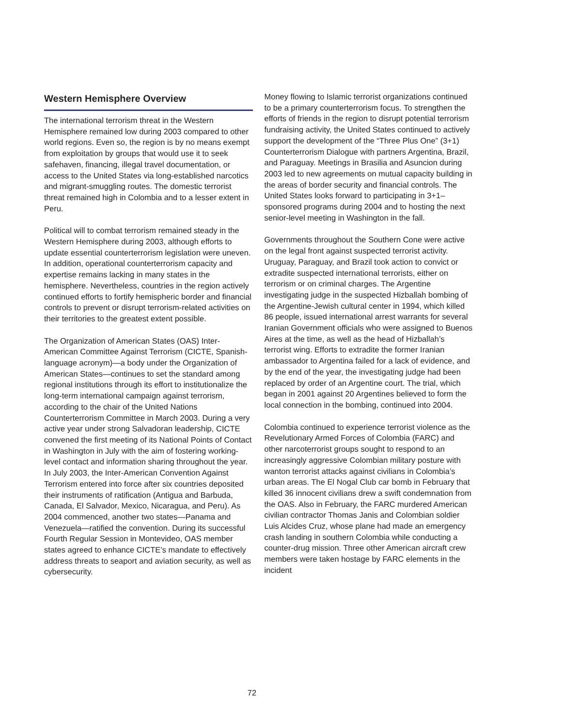Western Hemisphere Overview
The international terrorism threat in the Western Hemisphere remained low during 2003 compared to other world regions. Even so, the region is by no means exempt from exploitation by groups that would use it to seek safehaven, financing, illegal travel documentation, or access to the United States via long-established narcotics and migrant-smuggling routes. The domestic terrorist threat remained high in Colombia and to a lesser extent in Peru.
Political will to combat terrorism remained steady in the Western Hemisphere during 2003, although efforts to update essential counterterrorism legislation were uneven. In addition, operational counterterrorism capacity and expertise remains lacking in many states in the hemisphere. Nevertheless, countries in the region actively continued efforts to fortify hemispheric border and financial controls to prevent or disrupt terrorism-related activities on their territories to the greatest extent possible.
The Organization of American States (OAS) Inter-American Committee Against Terrorism (CICTE, Spanish-language acronym)—a body under the Organization of American States—continues to set the standard among regional institutions through its effort to institutionalize the long-term international campaign against terrorism, according to the chair of the United Nations Counterterrorism Committee in March 2003. During a very active year under strong Salvadoran leadership, CICTE convened the first meeting of its National Points of Contact in Washington in July with the aim of fostering working-level contact and information sharing throughout the year. In July 2003, the Inter-American Convention Against Terrorism entered into force after six countries deposited their instruments of ratification (Antigua and Barbuda, Canada, El Salvador, Mexico, Nicaragua, and Peru). As 2004 commenced, another two states—Panama and Venezuela—ratified the convention. During its successful Fourth Regular Session in Montevideo, OAS member states agreed to enhance CICTE’s mandate to effectively address threats to seaport and aviation security, as well as cybersecurity.
Money flowing to Islamic terrorist organizations continued to be a primary counterterrorism focus. To strengthen the efforts of friends in the region to disrupt potential terrorism fundraising activity, the United States continued to actively support the development of the “Three Plus One” (3+1) Counterterrorism Dialogue with partners Argentina, Brazil, and Paraguay. Meetings in Brasilia and Asuncion during 2003 led to new agreements on mutual capacity building in the areas of border security and financial controls. The United States looks forward to participating in 3+1–sponsored programs during 2004 and to hosting the next senior-level meeting in Washington in the fall.
Governments throughout the Southern Cone were active on the legal front against suspected terrorist activity. Uruguay, Paraguay, and Brazil took action to convict or extradite suspected international terrorists, either on terrorism or on criminal charges. The Argentine investigating judge in the suspected Hizballah bombing of the Argentine-Jewish cultural center in 1994, which killed 86 people, issued international arrest warrants for several Iranian Government officials who were assigned to Buenos Aires at the time, as well as the head of Hizballah’s terrorist wing. Efforts to extradite the former Iranian ambassador to Argentina failed for a lack of evidence, and by the end of the year, the investigating judge had been replaced by order of an Argentine court. The trial, which began in 2001 against 20 Argentines believed to form the local connection in the bombing, continued into 2004.
Colombia continued to experience terrorist violence as the Revelutionary Armed Forces of Colombia (FARC) and other narcoterrorist groups sought to respond to an increasingly aggressive Colombian military posture with wanton terrorist attacks against civilians in Colombia’s urban areas. The El Nogal Club car bomb in February that killed 36 innocent civilians drew a swift condemnation from the OAS. Also in February, the FARC murdered American civilian contractor Thomas Janis and Colombian soldier Luis Alcides Cruz, whose plane had made an emergency crash landing in southern Colombia while conducting a counter-drug mission. Three other American aircraft crew members were taken hostage by FARC elements in the incident
72